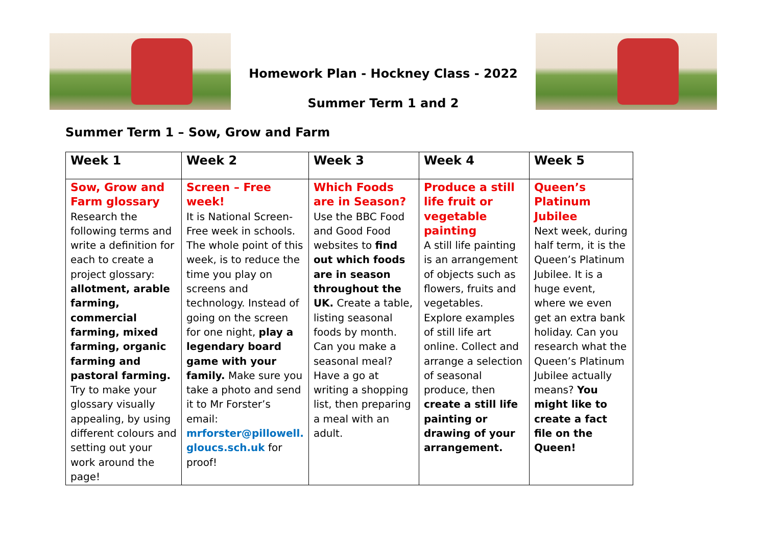Homework Plan - Hockney Class - 2022
Summer Term 1 and 2
Summer Term 1 – Sow, Grow and Farm
| Week 1 | Week 2 | Week 3 | Week 4 | Week 5 |
| --- | --- | --- | --- | --- |
| Sow, Grow and Farm glossary Research the following terms and write a definition for each to create a project glossary: allotment, arable farming, commercial farming, mixed farming, organic farming and pastoral farming. Try to make your glossary visually appealing, by using different colours and setting out your work around the page! | Screen – Free week! It is National Screen-Free week in schools. The whole point of this week, is to reduce the time you play on screens and technology. Instead of going on the screen for one night, play a legendary board game with your family. Make sure you take a photo and send it to Mr Forster’s email: mrforster@pillowell. gloucs.sch.uk for proof! | Which Foods are in Season? Use the BBC Food and Good Food websites to find out which foods are in season throughout the UK. Create a table, listing seasonal foods by month. Can you make a seasonal meal? Have a go at writing a shopping list, then preparing a meal with an adult. | Produce a still life fruit or vegetable painting A still life painting is an arrangement of objects such as flowers, fruits and vegetables. Explore examples of still life art online. Collect and arrange a selection of seasonal produce, then create a still life painting or drawing of your arrangement. | Queen’s Platinum Jubilee Next week, during half term, it is the Queen’s Platinum Jubilee. It is a huge event, where we even get an extra bank holiday. Can you research what the Queen’s Platinum Jubilee actually means? You might like to create a fact file on the Queen! |